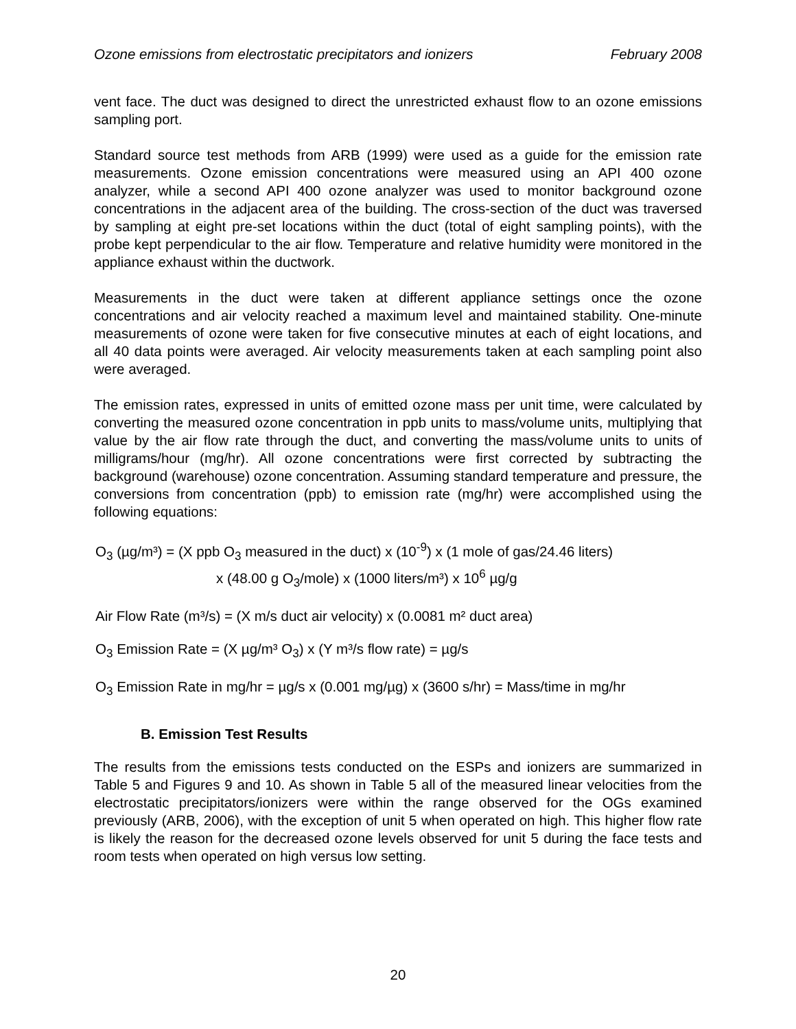Ozone emissions from electrostatic precipitators and ionizers February 2008
vent face. The duct was designed to direct the unrestricted exhaust flow to an ozone emissions sampling port.
Standard source test methods from ARB (1999) were used as a guide for the emission rate measurements. Ozone emission concentrations were measured using an API 400 ozone analyzer, while a second API 400 ozone analyzer was used to monitor background ozone concentrations in the adjacent area of the building. The cross-section of the duct was traversed by sampling at eight pre-set locations within the duct (total of eight sampling points), with the probe kept perpendicular to the air flow. Temperature and relative humidity were monitored in the appliance exhaust within the ductwork.
Measurements in the duct were taken at different appliance settings once the ozone concentrations and air velocity reached a maximum level and maintained stability. One-minute measurements of ozone were taken for five consecutive minutes at each of eight locations, and all 40 data points were averaged. Air velocity measurements taken at each sampling point also were averaged.
The emission rates, expressed in units of emitted ozone mass per unit time, were calculated by converting the measured ozone concentration in ppb units to mass/volume units, multiplying that value by the air flow rate through the duct, and converting the mass/volume units to units of milligrams/hour (mg/hr). All ozone concentrations were first corrected by subtracting the background (warehouse) ozone concentration. Assuming standard temperature and pressure, the conversions from concentration (ppb) to emission rate (mg/hr) were accomplished using the following equations:
O<sub>3</sub> (µg/m³) = (X ppb O<sub>3</sub> measured in the duct) x (10<sup>-9</sup>) x (1 mole of gas/24.46 liters)
x (48.00 g O<sub>3</sub>/mole) x (1000 liters/m³) x 10<sup>6</sup> µg/g
Air Flow Rate (m³/s) = (X m/s duct air velocity) x (0.0081 m² duct area)
O<sub>3</sub> Emission Rate = (X µg/m³ O<sub>3</sub>) x (Y m³/s flow rate) = µg/s
O<sub>3</sub> Emission Rate in mg/hr = µg/s x (0.001 mg/µg) x (3600 s/hr) = Mass/time in mg/hr
B. Emission Test Results
The results from the emissions tests conducted on the ESPs and ionizers are summarized in Table 5 and Figures 9 and 10. As shown in Table 5 all of the measured linear velocities from the electrostatic precipitators/ionizers were within the range observed for the OGs examined previously (ARB, 2006), with the exception of unit 5 when operated on high. This higher flow rate is likely the reason for the decreased ozone levels observed for unit 5 during the face tests and room tests when operated on high versus low setting.
20